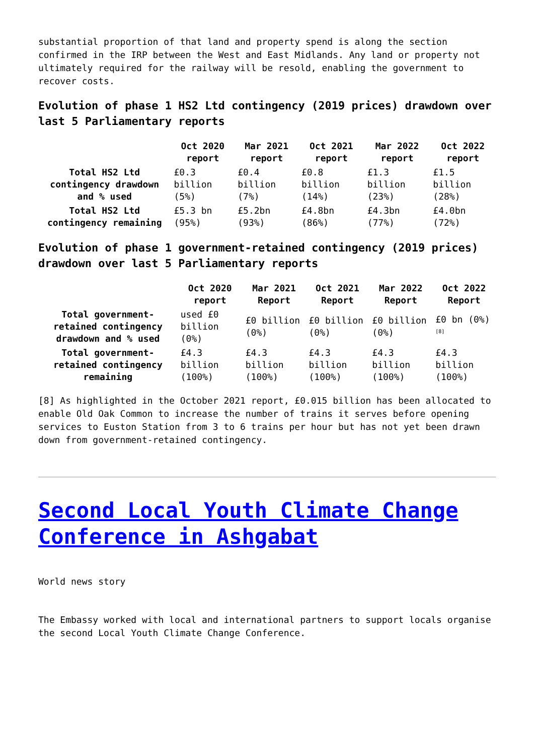substantial proportion of that land and property spend is along the section confirmed in the IRP between the West and East Midlands. Any land or property not ultimately required for the railway will be resold, enabling the government to recover costs.
Evolution of phase 1 HS2 Ltd contingency (2019 prices) drawdown over last 5 Parliamentary reports
| | Oct 2020 report | Mar 2021 report | Oct 2021 report | Mar 2022 report | Oct 2022 report |
| --- | --- | --- | --- | --- | --- |
| Total HS2 Ltd contingency drawdown and % used | £0.3 billion (5%) | £0.4 billion (7%) | £0.8 billion (14%) | £1.3 billion (23%) | £1.5 billion (28%) |
| Total HS2 Ltd contingency remaining | £5.3 bn (95%) | £5.2bn (93%) | £4.8bn (86%) | £4.3bn (77%) | £4.0bn (72%) |
Evolution of phase 1 government-retained contingency (2019 prices) drawdown over last 5 Parliamentary reports
| | Oct 2020 report | Mar 2021 Report | Oct 2021 Report | Mar 2022 Report | Oct 2022 Report |
| --- | --- | --- | --- | --- | --- |
| Total government-retained contingency drawdown and % used | used £0 billion (0%) | £0 billion (0%) | £0 billion (0%) | £0 billion (0%) | £0 bn (0%) <sup>[8]</sup> |
| Total government-retained contingency remaining | £4.3 billion (100%) | £4.3 billion (100%) | £4.3 billion (100%) | £4.3 billion (100%) | £4.3 billion (100%) |
[8] As highlighted in the October 2021 report, £0.015 billion has been allocated to enable Old Oak Common to increase the number of trains it serves before opening services to Euston Station from 3 to 6 trains per hour but has not yet been drawn down from government-retained contingency.
Second Local Youth Climate Change Conference in Ashgabat
World news story
The Embassy worked with local and international partners to support locals organise the second Local Youth Climate Change Conference.